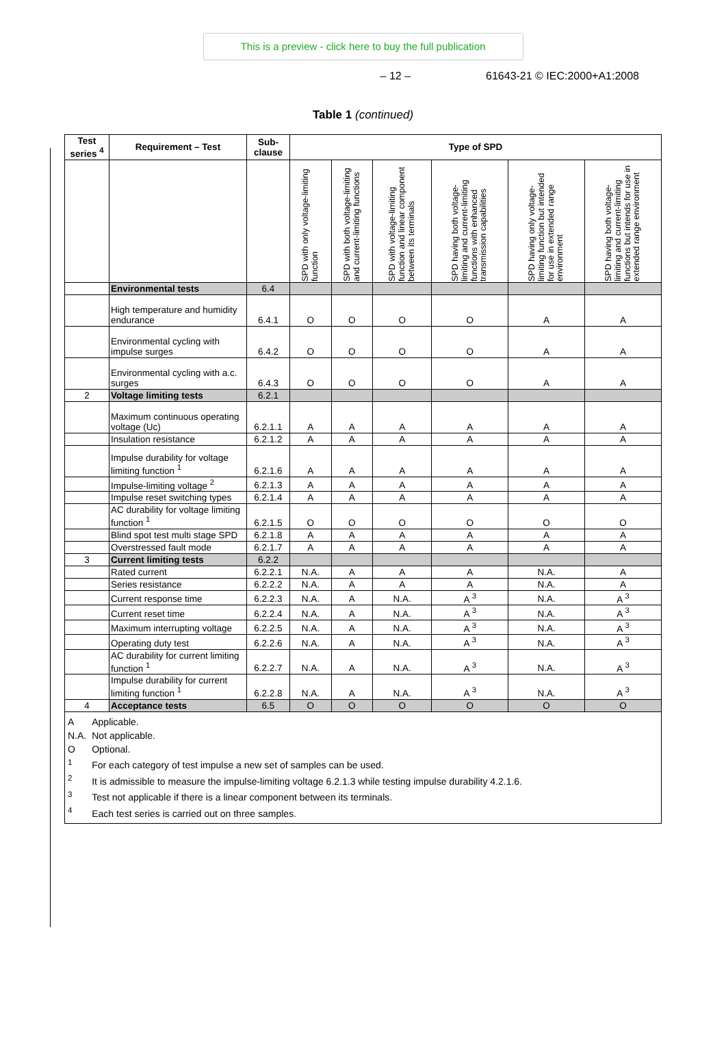This is a preview - click here to buy the full publication
– 12 – 61643-21 © IEC:2000+A1:2008
Table 1 (continued)
| Test series <sup>4</sup> | Requirement – Test | Sub-clause | Type of SPD | | | | | |
| --- | --- | --- | --- | --- | --- | --- | --- | --- |
| | | | SPD with only voltage-limiting function | SPD with both voltage-limiting and current-limiting functions | SPD with voltage-limiting function and linear component between its terminals | SPD having both voltage-limiting and current-limiting functions with enhanced transmission capabilities | SPD having only voltage-limiting function but intended for use in extended range environment | SPD having both voltage-limiting and current-limiting functions but intends for use in extended range environment |
| | Environmental tests | 6.4 | | | | | | |
| | High temperature and humidity endurance | 6.4.1 | O | O | O | O | A | A |
| | Environmental cycling with impulse surges | 6.4.2 | O | O | O | O | A | A |
| | Environmental cycling with a.c. surges | 6.4.3 | O | O | O | O | A | A |
| 2 | Voltage limiting tests | 6.2.1 | | | | | | |
| | Maximum continuous operating voltage (Uc) | 6.2.1.1 | A | A | A | A | A | A |
| | Insulation resistance | 6.2.1.2 | A | A | A | A | A | A |
| | Impulse durability for voltage limiting function <sup>1</sup> | 6.2.1.6 | A | A | A | A | A | A |
| | Impulse-limiting voltage <sup>2</sup> | 6.2.1.3 | A | A | A | A | A | A |
| | Impulse reset switching types | 6.2.1.4 | A | A | A | A | A | A |
| | AC durability for voltage limiting function <sup>1</sup> | 6.2.1.5 | O | O | O | O | O | O |
| | Blind spot test multi stage SPD | 6.2.1.8 | A | A | A | A | A | A |
| | Overstressed fault mode | 6.2.1.7 | A | A | A | A | A | A |
| 3 | Current limiting tests | 6.2.2 | | | | | | |
| | Rated current | 6.2.2.1 | N.A. | A | A | A | N.A. | A |
| | Series resistance | 6.2.2.2 | N.A. | A | A | A | N.A. | A |
| | Current response time | 6.2.2.3 | N.A. | A | N.A. | A <sup>3</sup> | N.A. | A <sup>3</sup> |
| | Current reset time | 6.2.2.4 | N.A. | A | N.A. | A <sup>3</sup> | N.A. | A <sup>3</sup> |
| | Maximum interrupting voltage | 6.2.2.5 | N.A. | A | N.A. | A <sup>3</sup> | N.A. | A <sup>3</sup> |
| | Operating duty test | 6.2.2.6 | N.A. | A | N.A. | A <sup>3</sup> | N.A. | A <sup>3</sup> |
| | AC durability for current limiting function <sup>1</sup> | 6.2.2.7 | N.A. | A | N.A. | A <sup>3</sup> | N.A. | A <sup>3</sup> |
| | Impulse durability for current limiting function <sup>1</sup> | 6.2.2.8 | N.A. | A | N.A. | A <sup>3</sup> | N.A. | A <sup>3</sup> |
| 4 | Acceptance tests | 6.5 | O | O | O | O | O | O |
| / A / Applicable. / / N.A. / Not applicable. / / O / Optional. / / <sup>1</sup> / For each category of test impulse a new set of samples can be used. / / <sup>2</sup> / It is admissible to measure the impulse-limiting voltage 6.2.1.3 while testing impulse durability 4.2.1.6. / / <sup>3</sup> / Test not applicable if there is a linear component between its terminals. / / <sup>4</sup> / Each test series is carried out on three samples. / | | | | | | | | |